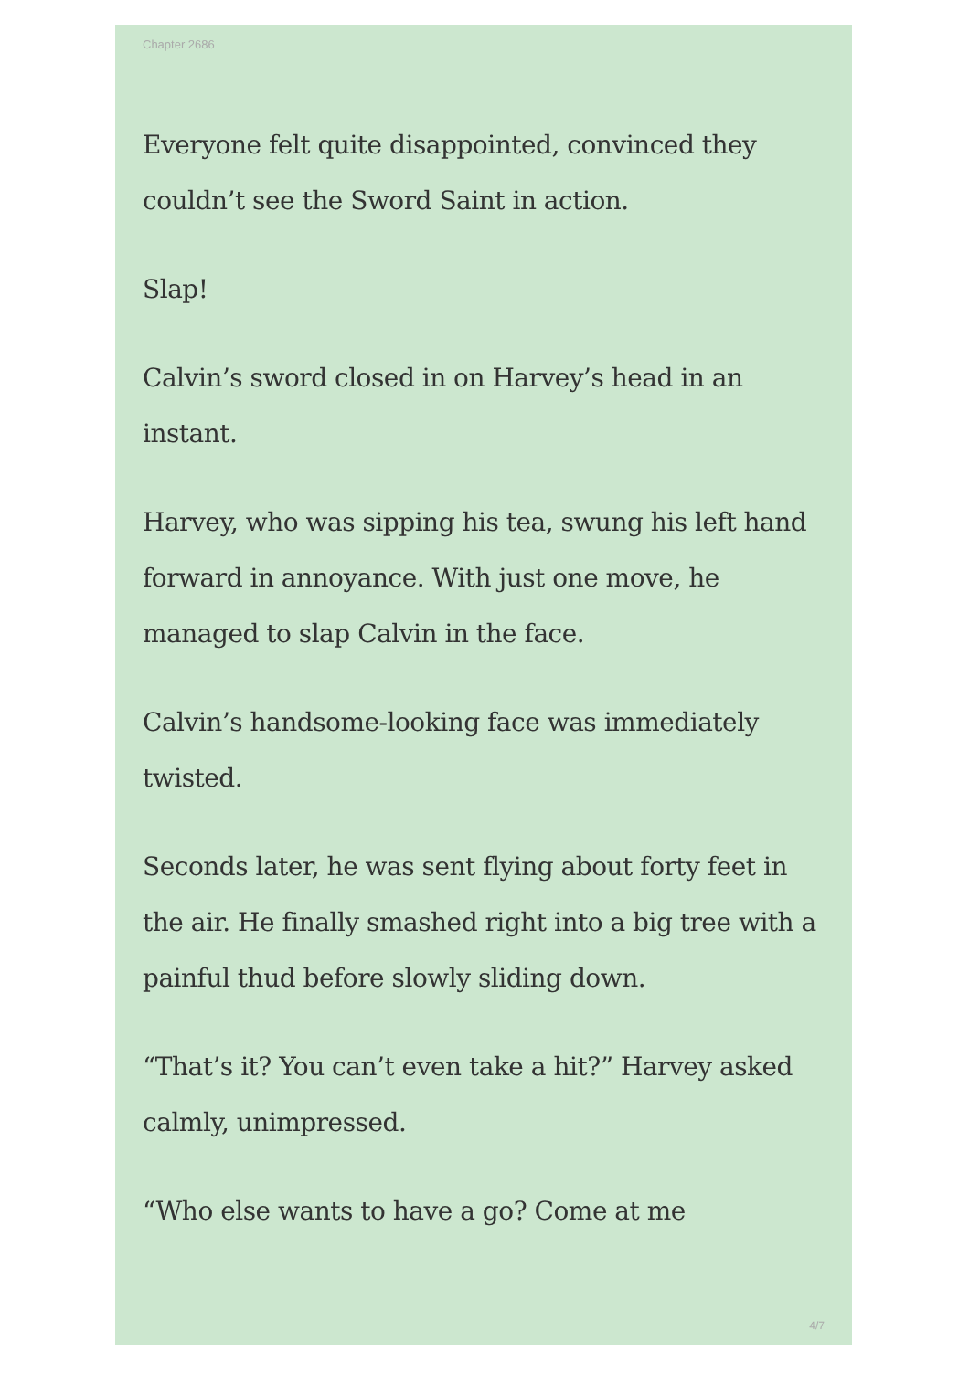Chapter 2686
Everyone felt quite disappointed, convinced they couldn’t see the Sword Saint in action.
Slap!
Calvin’s sword closed in on Harvey’s head in an instant.
Harvey, who was sipping his tea, swung his left hand forward in annoyance. With just one move, he managed to slap Calvin in the face.
Calvin’s handsome-looking face was immediately twisted.
Seconds later, he was sent flying about forty feet in the air. He finally smashed right into a big tree with a painful thud before slowly sliding down.
“That’s it? You can’t even take a hit?” Harvey asked calmly, unimpressed.
“Who else wants to have a go? Come at me
4/7